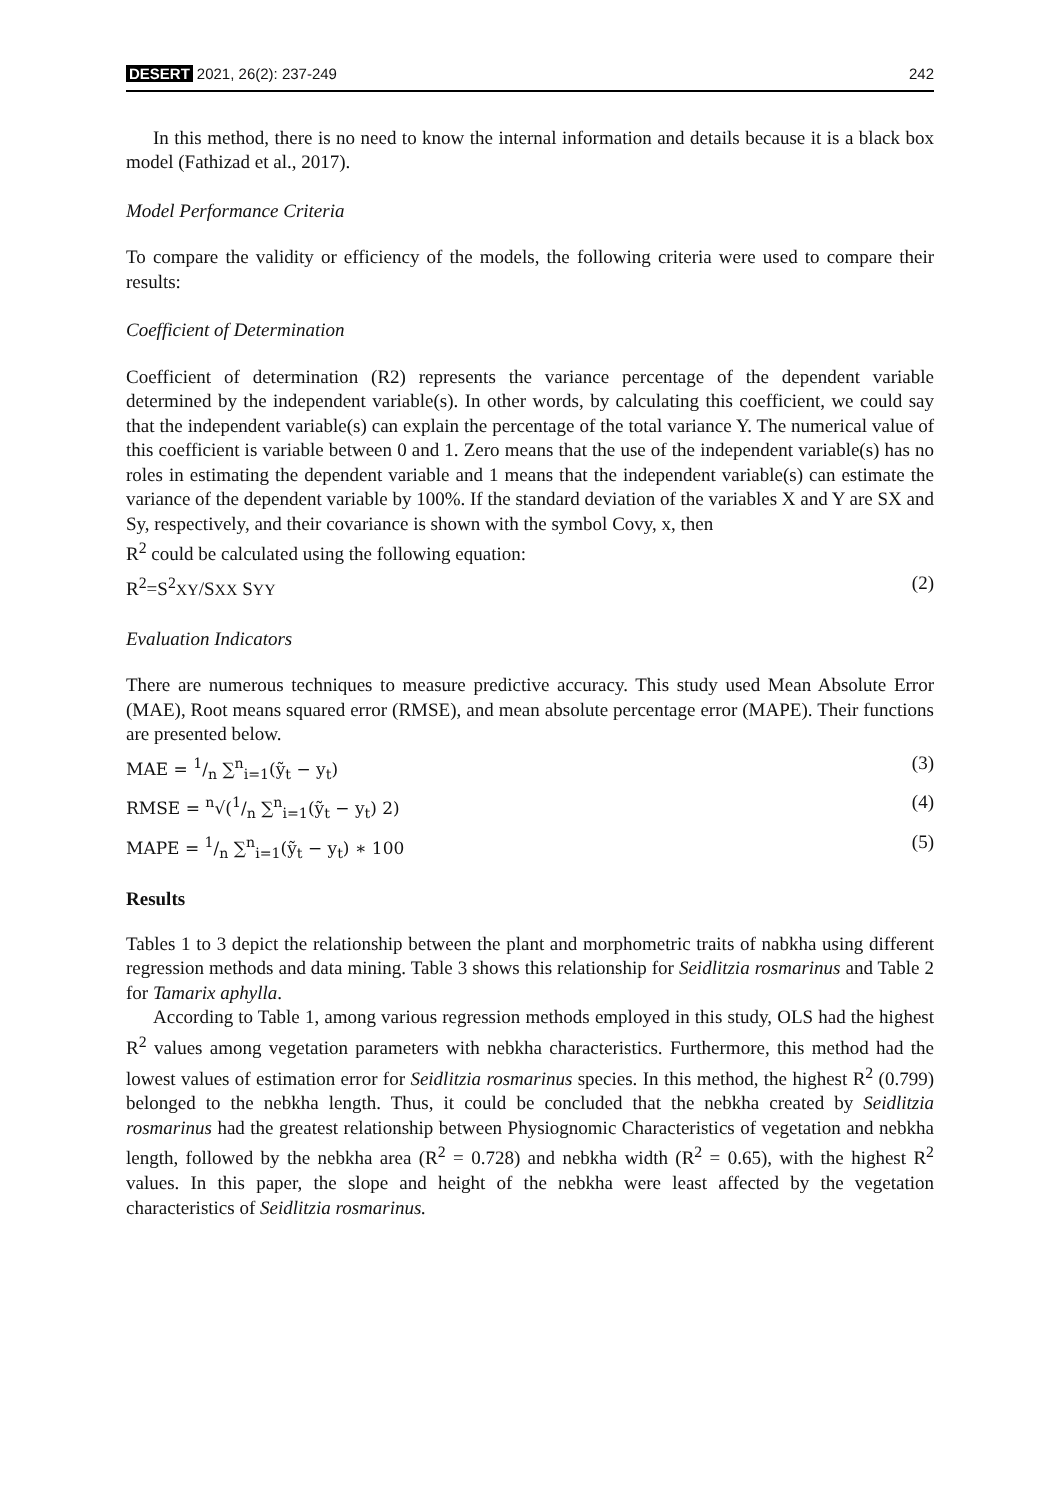DESERT 2021, 26(2): 237-249 242
In this method, there is no need to know the internal information and details because it is a black box model (Fathizad et al., 2017).
Model Performance Criteria
To compare the validity or efficiency of the models, the following criteria were used to compare their results:
Coefficient of Determination
Coefficient of determination (R2) represents the variance percentage of the dependent variable determined by the independent variable(s). In other words, by calculating this coefficient, we could say that the independent variable(s) can explain the percentage of the total variance Y. The numerical value of this coefficient is variable between 0 and 1. Zero means that the use of the independent variable(s) has no roles in estimating the dependent variable and 1 means that the independent variable(s) can estimate the variance of the dependent variable by 100%. If the standard deviation of the variables X and Y are SX and Sy, respectively, and their covariance is shown with the symbol Covy, x, then
R<sup>2</sup> could be calculated using the following equation:
R<sup>2</sup>=S<sup>2</sup>XY/SXX SYY (2)
Evaluation Indicators
There are numerous techniques to measure predictive accuracy. This study used Mean Absolute Error (MAE), Root means squared error (RMSE), and mean absolute percentage error (MAPE). Their functions are presented below.
MAE = 1/n ∑<sup>n</sup><sub>i=1</sub>(ỹ<sub>t</sub> − y<sub>t</sub>) (3)
RMSE = <sup>n</sup>√(1/n ∑<sup>n</sup><sub>i=1</sub>(ỹ<sub>t</sub> − y<sub>t</sub>) 2) (4)
MAPE = 1/n ∑<sup>n</sup><sub>i=1</sub>(ỹ<sub>t</sub> − y<sub>t</sub>) ∗ 100 (5)
Results
Tables 1 to 3 depict the relationship between the plant and morphometric traits of nabkha using different regression methods and data mining. Table 3 shows this relationship for Seidlitzia rosmarinus and Table 2 for Tamarix aphylla.
According to Table 1, among various regression methods employed in this study, OLS had the highest R<sup>2</sup> values among vegetation parameters with nebkha characteristics. Furthermore, this method had the lowest values of estimation error for Seidlitzia rosmarinus species. In this method, the highest R<sup>2</sup> (0.799) belonged to the nebkha length. Thus, it could be concluded that the nebkha created by Seidlitzia rosmarinus had the greatest relationship between Physiognomic Characteristics of vegetation and nebkha length, followed by the nebkha area (R<sup>2</sup> = 0.728) and nebkha width (R<sup>2</sup> = 0.65), with the highest R<sup>2</sup> values. In this paper, the slope and height of the nebkha were least affected by the vegetation characteristics of Seidlitzia rosmarinus.